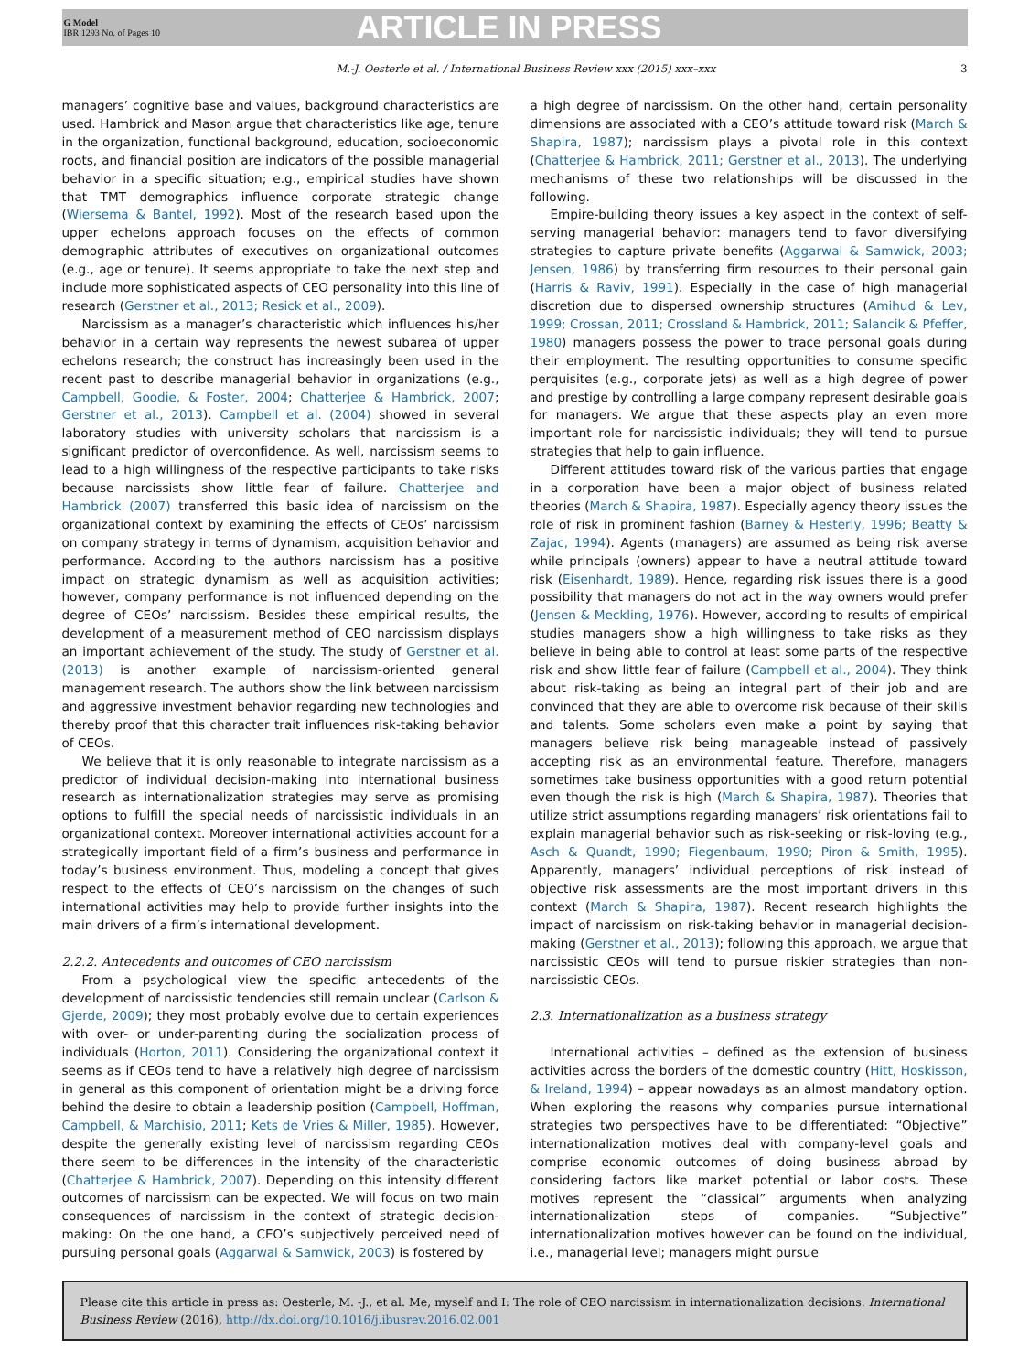G Model
IBR 1293 No. of Pages 10
ARTICLE IN PRESS
M.-J. Oesterle et al. / International Business Review xxx (2015) xxx–xxx 3
managers’ cognitive base and values, background characteristics are used. Hambrick and Mason argue that characteristics like age, tenure in the organization, functional background, education, socioeconomic roots, and financial position are indicators of the possible managerial behavior in a specific situation; e.g., empirical studies have shown that TMT demographics influence corporate strategic change (Wiersema & Bantel, 1992). Most of the research based upon the upper echelons approach focuses on the effects of common demographic attributes of executives on organizational outcomes (e.g., age or tenure). It seems appropriate to take the next step and include more sophisticated aspects of CEO personality into this line of research (Gerstner et al., 2013; Resick et al., 2009).
Narcissism as a manager’s characteristic which influences his/her behavior in a certain way represents the newest subarea of upper echelons research; the construct has increasingly been used in the recent past to describe managerial behavior in organizations (e.g., Campbell, Goodie, & Foster, 2004; Chatterjee & Hambrick, 2007; Gerstner et al., 2013). Campbell et al. (2004) showed in several laboratory studies with university scholars that narcissism is a significant predictor of overconfidence. As well, narcissism seems to lead to a high willingness of the respective participants to take risks because narcissists show little fear of failure. Chatterjee and Hambrick (2007) transferred this basic idea of narcissism on the organizational context by examining the effects of CEOs’ narcissism on company strategy in terms of dynamism, acquisition behavior and performance. According to the authors narcissism has a positive impact on strategic dynamism as well as acquisition activities; however, company performance is not influenced depending on the degree of CEOs’ narcissism. Besides these empirical results, the development of a measurement method of CEO narcissism displays an important achievement of the study. The study of Gerstner et al. (2013) is another example of narcissism-oriented general management research. The authors show the link between narcissism and aggressive investment behavior regarding new technologies and thereby proof that this character trait influences risk-taking behavior of CEOs.
We believe that it is only reasonable to integrate narcissism as a predictor of individual decision-making into international business research as internationalization strategies may serve as promising options to fulfill the special needs of narcissistic individuals in an organizational context. Moreover international activities account for a strategically important field of a firm’s business and performance in today’s business environment. Thus, modeling a concept that gives respect to the effects of CEO’s narcissism on the changes of such international activities may help to provide further insights into the main drivers of a firm’s international development.
2.2.2. Antecedents and outcomes of CEO narcissism
From a psychological view the specific antecedents of the development of narcissistic tendencies still remain unclear (Carlson & Gjerde, 2009); they most probably evolve due to certain experiences with over- or under-parenting during the socialization process of individuals (Horton, 2011). Considering the organizational context it seems as if CEOs tend to have a relatively high degree of narcissism in general as this component of orientation might be a driving force behind the desire to obtain a leadership position (Campbell, Hoffman, Campbell, & Marchisio, 2011; Kets de Vries & Miller, 1985). However, despite the generally existing level of narcissism regarding CEOs there seem to be differences in the intensity of the characteristic (Chatterjee & Hambrick, 2007). Depending on this intensity different outcomes of narcissism can be expected. We will focus on two main consequences of narcissism in the context of strategic decision-making: On the one hand, a CEO’s subjectively perceived need of pursuing personal goals (Aggarwal & Samwick, 2003) is fostered by
a high degree of narcissism. On the other hand, certain personality dimensions are associated with a CEO’s attitude toward risk (March & Shapira, 1987); narcissism plays a pivotal role in this context (Chatterjee & Hambrick, 2011; Gerstner et al., 2013). The underlying mechanisms of these two relationships will be discussed in the following.
Empire-building theory issues a key aspect in the context of self-serving managerial behavior: managers tend to favor diversifying strategies to capture private benefits (Aggarwal & Samwick, 2003; Jensen, 1986) by transferring firm resources to their personal gain (Harris & Raviv, 1991). Especially in the case of high managerial discretion due to dispersed ownership structures (Amihud & Lev, 1999; Crossan, 2011; Crossland & Hambrick, 2011; Salancik & Pfeffer, 1980) managers possess the power to trace personal goals during their employment. The resulting opportunities to consume specific perquisites (e.g., corporate jets) as well as a high degree of power and prestige by controlling a large company represent desirable goals for managers. We argue that these aspects play an even more important role for narcissistic individuals; they will tend to pursue strategies that help to gain influence.
Different attitudes toward risk of the various parties that engage in a corporation have been a major object of business related theories (March & Shapira, 1987). Especially agency theory issues the role of risk in prominent fashion (Barney & Hesterly, 1996; Beatty & Zajac, 1994). Agents (managers) are assumed as being risk averse while principals (owners) appear to have a neutral attitude toward risk (Eisenhardt, 1989). Hence, regarding risk issues there is a good possibility that managers do not act in the way owners would prefer (Jensen & Meckling, 1976). However, according to results of empirical studies managers show a high willingness to take risks as they believe in being able to control at least some parts of the respective risk and show little fear of failure (Campbell et al., 2004). They think about risk-taking as being an integral part of their job and are convinced that they are able to overcome risk because of their skills and talents. Some scholars even make a point by saying that managers believe risk being manageable instead of passively accepting risk as an environmental feature. Therefore, managers sometimes take business opportunities with a good return potential even though the risk is high (March & Shapira, 1987). Theories that utilize strict assumptions regarding managers’ risk orientations fail to explain managerial behavior such as risk-seeking or risk-loving (e.g., Asch & Quandt, 1990; Fiegenbaum, 1990; Piron & Smith, 1995). Apparently, managers’ individual perceptions of risk instead of objective risk assessments are the most important drivers in this context (March & Shapira, 1987). Recent research highlights the impact of narcissism on risk-taking behavior in managerial decision-making (Gerstner et al., 2013); following this approach, we argue that narcissistic CEOs will tend to pursue riskier strategies than non-narcissistic CEOs.
2.3. Internationalization as a business strategy
International activities – defined as the extension of business activities across the borders of the domestic country (Hitt, Hoskisson, & Ireland, 1994) – appear nowadays as an almost mandatory option. When exploring the reasons why companies pursue international strategies two perspectives have to be differentiated: “Objective” internationalization motives deal with company-level goals and comprise economic outcomes of doing business abroad by considering factors like market potential or labor costs. These motives represent the “classical” arguments when analyzing internationalization steps of companies. “Subjective” internationalization motives however can be found on the individual, i.e., managerial level; managers might pursue
Please cite this article in press as: Oesterle, M. -J., et al. Me, myself and I: The role of CEO narcissism in internationalization decisions. International Business Review (2016), http://dx.doi.org/10.1016/j.ibusrev.2016.02.001